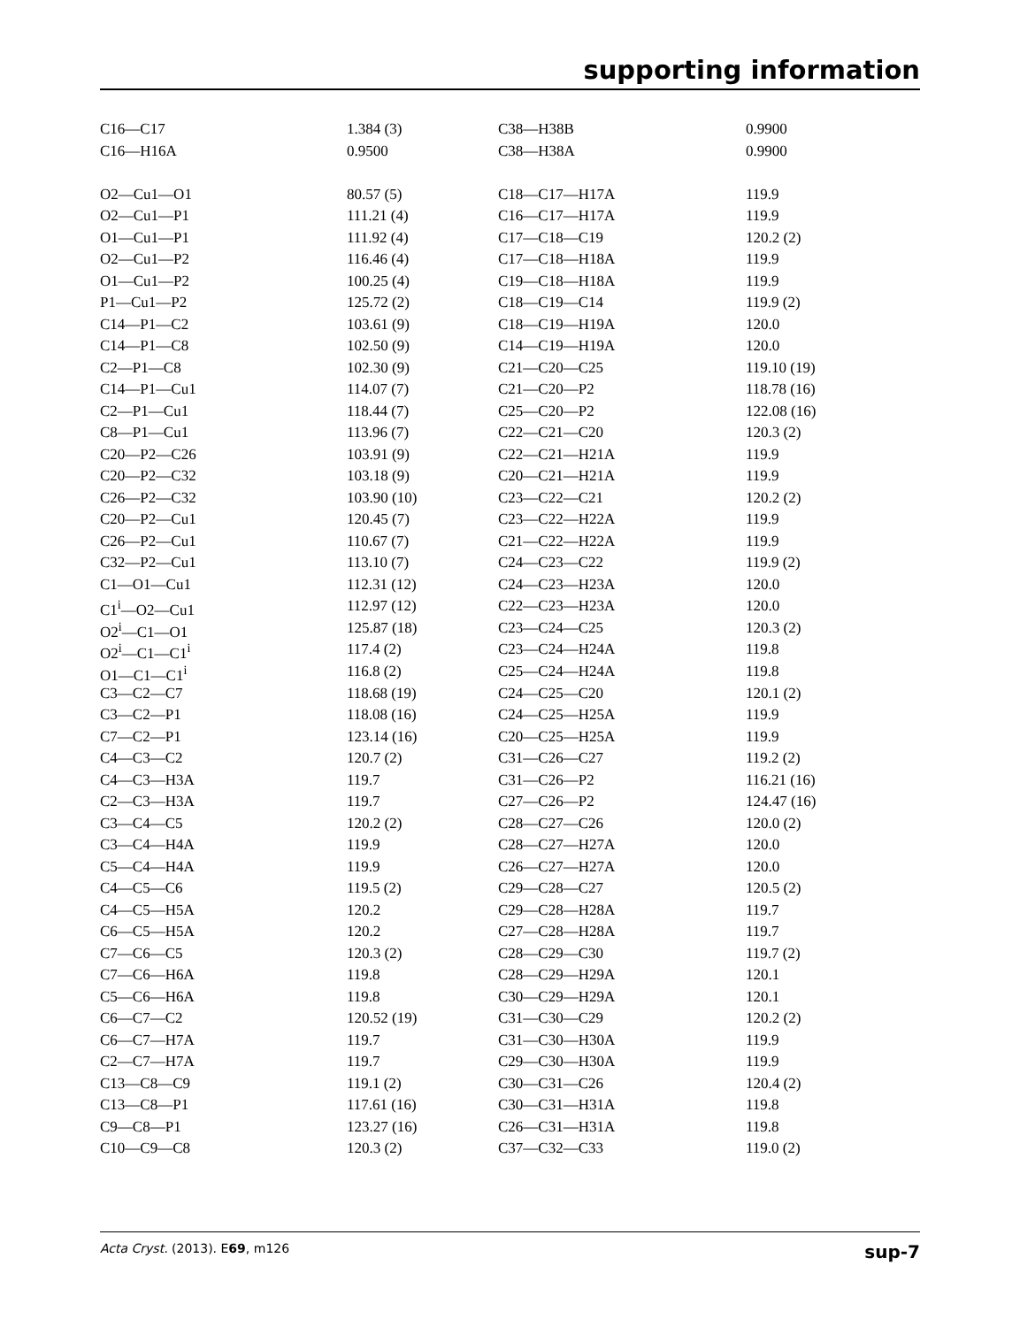supporting information
| C16—C17 | 1.384 (3) | C38—H38B | 0.9900 |
| C16—H16A | 0.9500 | C38—H38A | 0.9900 |
| O2—Cu1—O1 | 80.57 (5) | C18—C17—H17A | 119.9 |
| O2—Cu1—P1 | 111.21 (4) | C16—C17—H17A | 119.9 |
| O1—Cu1—P1 | 111.92 (4) | C17—C18—C19 | 120.2 (2) |
| O2—Cu1—P2 | 116.46 (4) | C17—C18—H18A | 119.9 |
| O1—Cu1—P2 | 100.25 (4) | C19—C18—H18A | 119.9 |
| P1—Cu1—P2 | 125.72 (2) | C18—C19—C14 | 119.9 (2) |
| C14—P1—C2 | 103.61 (9) | C18—C19—H19A | 120.0 |
| C14—P1—C8 | 102.50 (9) | C14—C19—H19A | 120.0 |
| C2—P1—C8 | 102.30 (9) | C21—C20—C25 | 119.10 (19) |
| C14—P1—Cu1 | 114.07 (7) | C21—C20—P2 | 118.78 (16) |
| C2—P1—Cu1 | 118.44 (7) | C25—C20—P2 | 122.08 (16) |
| C8—P1—Cu1 | 113.96 (7) | C22—C21—C20 | 120.3 (2) |
| C20—P2—C26 | 103.91 (9) | C22—C21—H21A | 119.9 |
| C20—P2—C32 | 103.18 (9) | C20—C21—H21A | 119.9 |
| C26—P2—C32 | 103.90 (10) | C23—C22—C21 | 120.2 (2) |
| C20—P2—Cu1 | 120.45 (7) | C23—C22—H22A | 119.9 |
| C26—P2—Cu1 | 110.67 (7) | C21—C22—H22A | 119.9 |
| C32—P2—Cu1 | 113.10 (7) | C24—C23—C22 | 119.9 (2) |
| C1—O1—Cu1 | 112.31 (12) | C24—C23—H23A | 120.0 |
| C1<sup>i</sup>—O2—Cu1 | 112.97 (12) | C22—C23—H23A | 120.0 |
| O2<sup>i</sup>—C1—O1 | 125.87 (18) | C23—C24—C25 | 120.3 (2) |
| O2<sup>i</sup>—C1—C1<sup>i</sup> | 117.4 (2) | C23—C24—H24A | 119.8 |
| O1—C1—C1<sup>i</sup> | 116.8 (2) | C25—C24—H24A | 119.8 |
| C3—C2—C7 | 118.68 (19) | C24—C25—C20 | 120.1 (2) |
| C3—C2—P1 | 118.08 (16) | C24—C25—H25A | 119.9 |
| C7—C2—P1 | 123.14 (16) | C20—C25—H25A | 119.9 |
| C4—C3—C2 | 120.7 (2) | C31—C26—C27 | 119.2 (2) |
| C4—C3—H3A | 119.7 | C31—C26—P2 | 116.21 (16) |
| C2—C3—H3A | 119.7 | C27—C26—P2 | 124.47 (16) |
| C3—C4—C5 | 120.2 (2) | C28—C27—C26 | 120.0 (2) |
| C3—C4—H4A | 119.9 | C28—C27—H27A | 120.0 |
| C5—C4—H4A | 119.9 | C26—C27—H27A | 120.0 |
| C4—C5—C6 | 119.5 (2) | C29—C28—C27 | 120.5 (2) |
| C4—C5—H5A | 120.2 | C29—C28—H28A | 119.7 |
| C6—C5—H5A | 120.2 | C27—C28—H28A | 119.7 |
| C7—C6—C5 | 120.3 (2) | C28—C29—C30 | 119.7 (2) |
| C7—C6—H6A | 119.8 | C28—C29—H29A | 120.1 |
| C5—C6—H6A | 119.8 | C30—C29—H29A | 120.1 |
| C6—C7—C2 | 120.52 (19) | C31—C30—C29 | 120.2 (2) |
| C6—C7—H7A | 119.7 | C31—C30—H30A | 119.9 |
| C2—C7—H7A | 119.7 | C29—C30—H30A | 119.9 |
| C13—C8—C9 | 119.1 (2) | C30—C31—C26 | 120.4 (2) |
| C13—C8—P1 | 117.61 (16) | C30—C31—H31A | 119.8 |
| C9—C8—P1 | 123.27 (16) | C26—C31—H31A | 119.8 |
| C10—C9—C8 | 120.3 (2) | C37—C32—C33 | 119.0 (2) |
Acta Cryst. (2013). E69, m126 sup-7